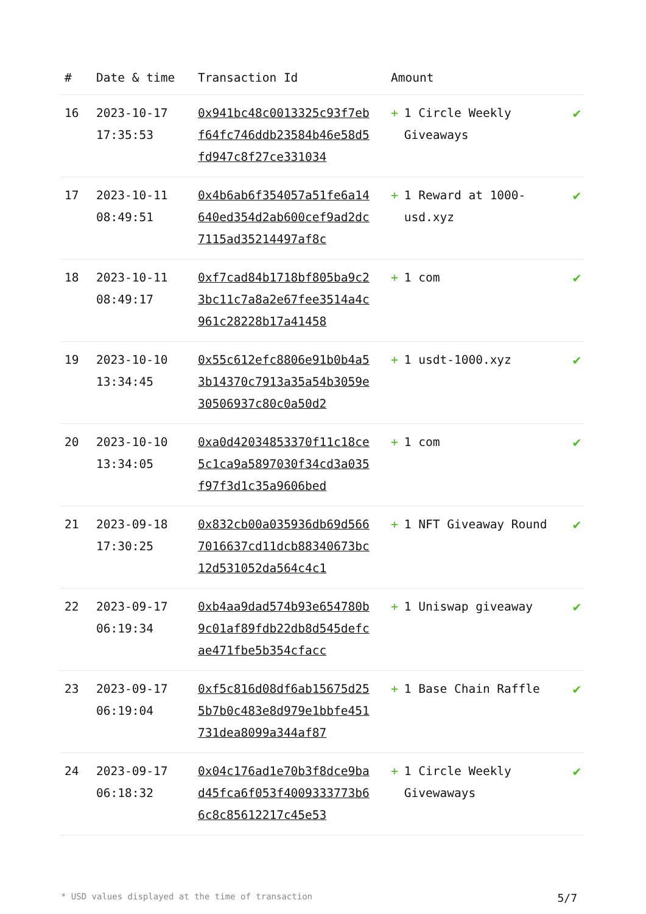| # | Date & time | Transaction Id | Amount | |
| --- | --- | --- | --- | --- |
| 16 | 2023-10-17 17:35:53 | 0x941bc48c0013325c93f7ebf64fc746ddb23584b46e58d5fd947c8f27ce331034 | + 1 Circle Weekly Giveaways | ✔ |
| 17 | 2023-10-11 08:49:51 | 0x4b6ab6f354057a51fe6a14640ed354d2ab600cef9ad2dc7115ad35214497af8c | + 1 Reward at 1000-usd.xyz | ✔ |
| 18 | 2023-10-11 08:49:17 | 0xf7cad84b1718bf805ba9c23bc11c7a8a2e67fee3514a4c961c28228b17a41458 | + 1 com | ✔ |
| 19 | 2023-10-10 13:34:45 | 0x55c612efc8806e91b0b4a53b14370c7913a35a54b3059e30506937c80c0a50d2 | + 1 usdt-1000.xyz | ✔ |
| 20 | 2023-10-10 13:34:05 | 0xa0d42034853370f11c18ce5c1ca9a5897030f34cd3a035f97f3d1c35a9606bed | + 1 com | ✔ |
| 21 | 2023-09-18 17:30:25 | 0x832cb00a035936db69d5667016637cd11dcb88340673bc12d531052da564c4c1 | + 1 NFT Giveaway Round | ✔ |
| 22 | 2023-09-17 06:19:34 | 0xb4aa9dad574b93e654780b9c01af89fdb22db8d545defcae471fbe5b354cfacc | + 1 Uniswap giveaway | ✔ |
| 23 | 2023-09-17 06:19:04 | 0xf5c816d08df6ab15675d255b7b0c483e8d979e1bbfe451731dea8099a344af87 | + 1 Base Chain Raffle | ✔ |
| 24 | 2023-09-17 06:18:32 | 0x04c176ad1e70b3f8dce9bad45fca6f053f4009333773b66c8c85612217c45e53 | + 1 Circle Weekly Givewaways | ✔ |
* USD values displayed at the time of transaction 5/7